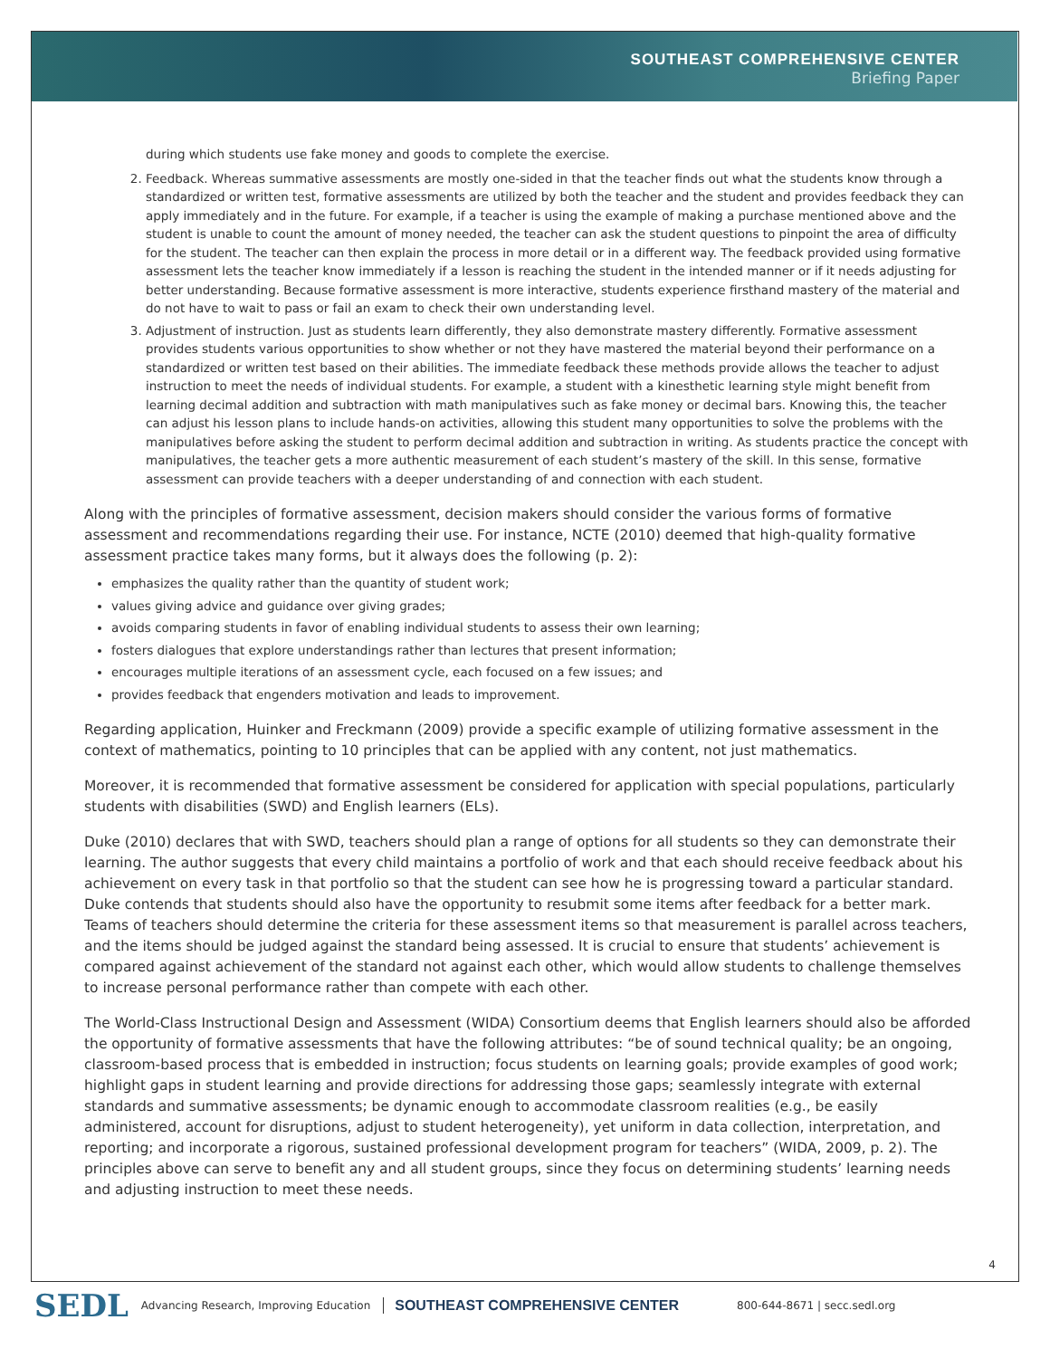SOUTHEAST COMPREHENSIVE CENTER
Briefing Paper
during which students use fake money and goods to complete the exercise.
2. Feedback. Whereas summative assessments are mostly one-sided in that the teacher finds out what the students know through a standardized or written test, formative assessments are utilized by both the teacher and the student and provides feedback they can apply immediately and in the future. For example, if a teacher is using the example of making a purchase mentioned above and the student is unable to count the amount of money needed, the teacher can ask the student questions to pinpoint the area of difficulty for the student. The teacher can then explain the process in more detail or in a different way. The feedback provided using formative assessment lets the teacher know immediately if a lesson is reaching the student in the intended manner or if it needs adjusting for better understanding. Because formative assessment is more interactive, students experience firsthand mastery of the material and do not have to wait to pass or fail an exam to check their own understanding level.
3. Adjustment of instruction. Just as students learn differently, they also demonstrate mastery differently. Formative assessment provides students various opportunities to show whether or not they have mastered the material beyond their performance on a standardized or written test based on their abilities. The immediate feedback these methods provide allows the teacher to adjust instruction to meet the needs of individual students. For example, a student with a kinesthetic learning style might benefit from learning decimal addition and subtraction with math manipulatives such as fake money or decimal bars. Knowing this, the teacher can adjust his lesson plans to include hands-on activities, allowing this student many opportunities to solve the problems with the manipulatives before asking the student to perform decimal addition and subtraction in writing. As students practice the concept with manipulatives, the teacher gets a more authentic measurement of each student’s mastery of the skill. In this sense, formative assessment can provide teachers with a deeper understanding of and connection with each student.
Along with the principles of formative assessment, decision makers should consider the various forms of formative assessment and recommendations regarding their use. For instance, NCTE (2010) deemed that high-quality formative assessment practice takes many forms, but it always does the following (p. 2):
emphasizes the quality rather than the quantity of student work;
values giving advice and guidance over giving grades;
avoids comparing students in favor of enabling individual students to assess their own learning;
fosters dialogues that explore understandings rather than lectures that present information;
encourages multiple iterations of an assessment cycle, each focused on a few issues; and
provides feedback that engenders motivation and leads to improvement.
Regarding application, Huinker and Freckmann (2009) provide a specific example of utilizing formative assessment in the context of mathematics, pointing to 10 principles that can be applied with any content, not just mathematics.
Moreover, it is recommended that formative assessment be considered for application with special populations, particularly students with disabilities (SWD) and English learners (ELs).
Duke (2010) declares that with SWD, teachers should plan a range of options for all students so they can demonstrate their learning. The author suggests that every child maintains a portfolio of work and that each should receive feedback about his achievement on every task in that portfolio so that the student can see how he is progressing toward a particular standard. Duke contends that students should also have the opportunity to resubmit some items after feedback for a better mark. Teams of teachers should determine the criteria for these assessment items so that measurement is parallel across teachers, and the items should be judged against the standard being assessed. It is crucial to ensure that students’ achievement is compared against achievement of the standard not against each other, which would allow students to challenge themselves to increase personal performance rather than compete with each other.
The World-Class Instructional Design and Assessment (WIDA) Consortium deems that English learners should also be afforded the opportunity of formative assessments that have the following attributes: “be of sound technical quality; be an ongoing, classroom-based process that is embedded in instruction; focus students on learning goals; provide examples of good work; highlight gaps in student learning and provide directions for addressing those gaps; seamlessly integrate with external standards and summative assessments; be dynamic enough to accommodate classroom realities (e.g., be easily administered, account for disruptions, adjust to student heterogeneity), yet uniform in data collection, interpretation, and reporting; and incorporate a rigorous, sustained professional development program for teachers” (WIDA, 2009, p. 2). The principles above can serve to benefit any and all student groups, since they focus on determining students’ learning needs and adjusting instruction to meet these needs.
4
SEDL Advancing Research, Improving Education SOUTHEAST COMPREHENSIVE CENTER 800-644-8671 | secc.sedl.org